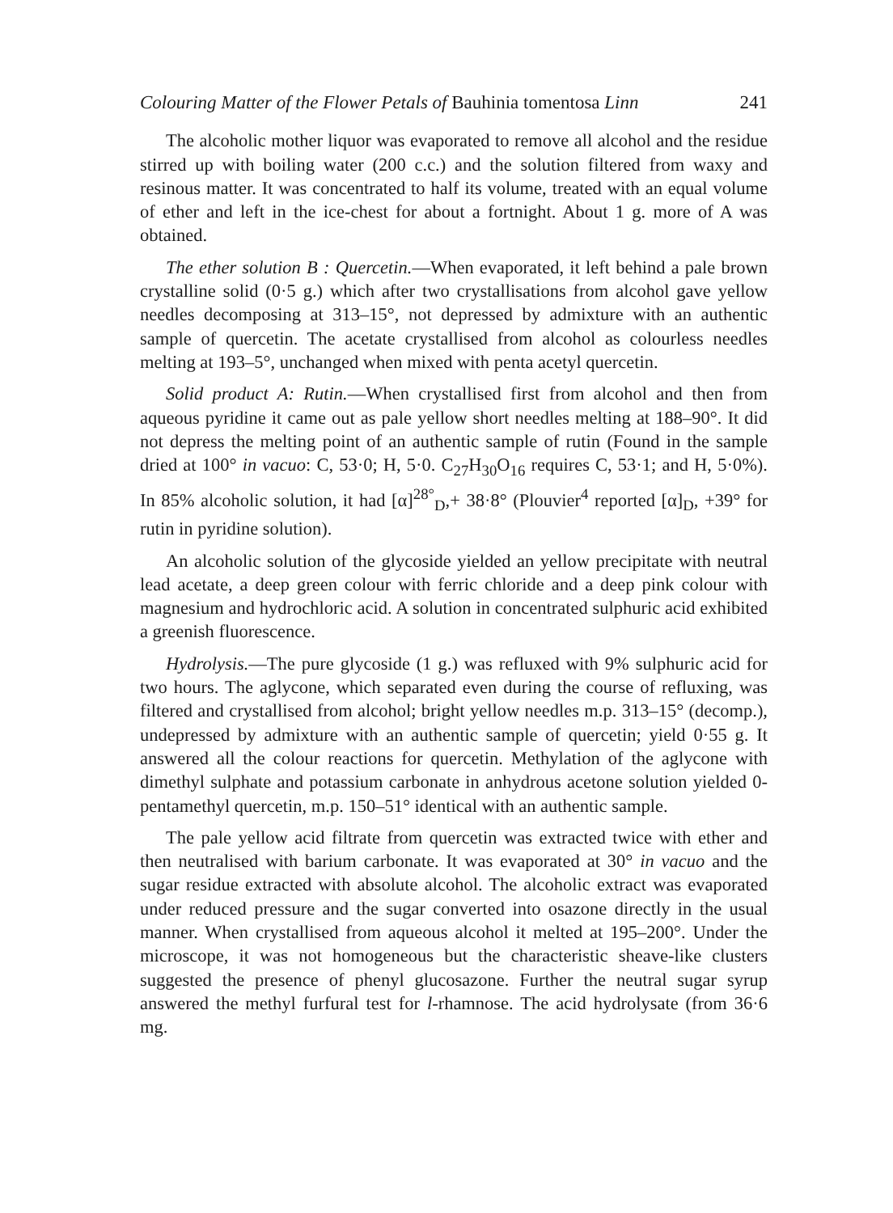Colouring Matter of the Flower Petals of Bauhinia tomentosa Linn 241
The alcoholic mother liquor was evaporated to remove all alcohol and the residue stirred up with boiling water (200 c.c.) and the solution filtered from waxy and resinous matter. It was concentrated to half its volume, treated with an equal volume of ether and left in the ice-chest for about a fortnight. About 1 g. more of A was obtained.
The ether solution B : Quercetin.—When evaporated, it left behind a pale brown crystalline solid (0·5 g.) which after two crystallisations from alcohol gave yellow needles decomposing at 313–15°, not depressed by admixture with an authentic sample of quercetin. The acetate crystallised from alcohol as colourless needles melting at 193–5°, unchanged when mixed with penta acetyl quercetin.
Solid product A: Rutin.—When crystallised first from alcohol and then from aqueous pyridine it came out as pale yellow short needles melting at 188–90°. It did not depress the melting point of an authentic sample of rutin (Found in the sample dried at 100° in vacuo: C, 53·0; H, 5·0. C<sub>27</sub>H<sub>30</sub>O<sub>16</sub> requires C, 53·1; and H, 5·0%). In 85% alcoholic solution, it had [α]<sup>28°</sup><sub>D</sub>,+ 38·8° (Plouvier<sup>4</sup> reported [α]<sub>D</sub>, +39° for rutin in pyridine solution).
An alcoholic solution of the glycoside yielded an yellow precipitate with neutral lead acetate, a deep green colour with ferric chloride and a deep pink colour with magnesium and hydrochloric acid. A solution in concentrated sulphuric acid exhibited a greenish fluorescence.
Hydrolysis.—The pure glycoside (1 g.) was refluxed with 9% sulphuric acid for two hours. The aglycone, which separated even during the course of refluxing, was filtered and crystallised from alcohol; bright yellow needles m.p. 313–15° (decomp.), undepressed by admixture with an authentic sample of quercetin; yield 0·55 g. It answered all the colour reactions for quercetin. Methylation of the aglycone with dimethyl sulphate and potassium carbonate in anhydrous acetone solution yielded 0-pentamethyl quercetin, m.p. 150–51° identical with an authentic sample.
The pale yellow acid filtrate from quercetin was extracted twice with ether and then neutralised with barium carbonate. It was evaporated at 30° in vacuo and the sugar residue extracted with absolute alcohol. The alcoholic extract was evaporated under reduced pressure and the sugar converted into osazone directly in the usual manner. When crystallised from aqueous alcohol it melted at 195–200°. Under the microscope, it was not homogeneous but the characteristic sheave-like clusters suggested the presence of phenyl glucosazone. Further the neutral sugar syrup answered the methyl furfural test for l-rhamnose. The acid hydrolysate (from 36·6 mg.